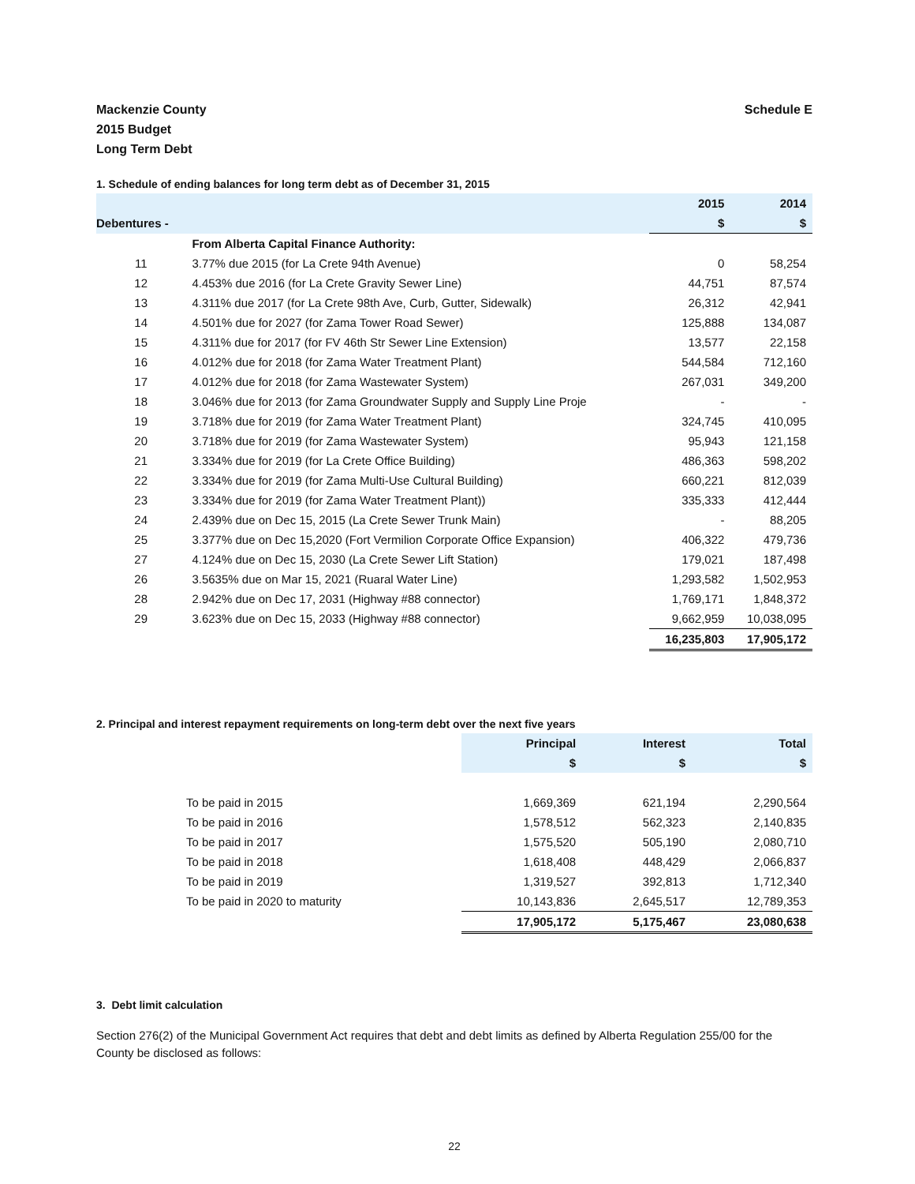Mackenzie County
2015 Budget
Long Term Debt
Schedule E
1. Schedule of ending balances for long term debt as of December 31, 2015
| | | 2015 | 2014 |
| Debentures - | | $ | $ |
| | From Alberta Capital Finance Authority: | | |
| 11 | 3.77% due 2015 (for La Crete 94th Avenue) | 0 | 58,254 |
| 12 | 4.453% due 2016 (for La Crete Gravity Sewer Line) | 44,751 | 87,574 |
| 13 | 4.311% due 2017 (for La Crete 98th Ave, Curb, Gutter, Sidewalk) | 26,312 | 42,941 |
| 14 | 4.501% due for 2027 (for Zama Tower Road Sewer) | 125,888 | 134,087 |
| 15 | 4.311% due for 2017 (for FV 46th Str Sewer Line Extension) | 13,577 | 22,158 |
| 16 | 4.012% due for 2018 (for Zama Water Treatment Plant) | 544,584 | 712,160 |
| 17 | 4.012% due for 2018 (for Zama Wastewater System) | 267,031 | 349,200 |
| 18 | 3.046% due for 2013 (for Zama Groundwater Supply and Supply Line Proje | - | - |
| 19 | 3.718% due for 2019 (for Zama Water Treatment Plant) | 324,745 | 410,095 |
| 20 | 3.718% due for 2019 (for Zama Wastewater System) | 95,943 | 121,158 |
| 21 | 3.334% due for 2019 (for La Crete Office Building) | 486,363 | 598,202 |
| 22 | 3.334% due for 2019 (for Zama Multi-Use Cultural Building) | 660,221 | 812,039 |
| 23 | 3.334% due for 2019 (for Zama Water Treatment Plant)) | 335,333 | 412,444 |
| 24 | 2.439% due on Dec 15, 2015 (La Crete Sewer Trunk Main) | - | 88,205 |
| 25 | 3.377% due on Dec 15,2020 (Fort Vermilion Corporate Office Expansion) | 406,322 | 479,736 |
| 27 | 4.124% due on Dec 15, 2030 (La Crete Sewer Lift Station) | 179,021 | 187,498 |
| 26 | 3.5635% due on Mar 15, 2021 (Ruaral Water Line) | 1,293,582 | 1,502,953 |
| 28 | 2.942% due on Dec 17, 2031 (Highway #88 connector) | 1,769,171 | 1,848,372 |
| 29 | 3.623% due on Dec 15, 2033 (Highway #88 connector) | 9,662,959 | 10,038,095 |
| | | 16,235,803 | 17,905,172 |
2. Principal and interest repayment requirements on long-term debt over the next five years
| | | Principal | Interest | Total |
| | | $ | $ | $ |
| | To be paid in 2015 | 1,669,369 | 621,194 | 2,290,564 |
| | To be paid in 2016 | 1,578,512 | 562,323 | 2,140,835 |
| | To be paid in 2017 | 1,575,520 | 505,190 | 2,080,710 |
| | To be paid in 2018 | 1,618,408 | 448,429 | 2,066,837 |
| | To be paid in 2019 | 1,319,527 | 392,813 | 1,712,340 |
| | To be paid in 2020 to maturity | 10,143,836 | 2,645,517 | 12,789,353 |
| | | 17,905,172 | 5,175,467 | 23,080,638 |
3. Debt limit calculation
Section 276(2) of the Municipal Government Act requires that debt and debt limits as defined by Alberta Regulation 255/00 for the County be disclosed as follows:
22